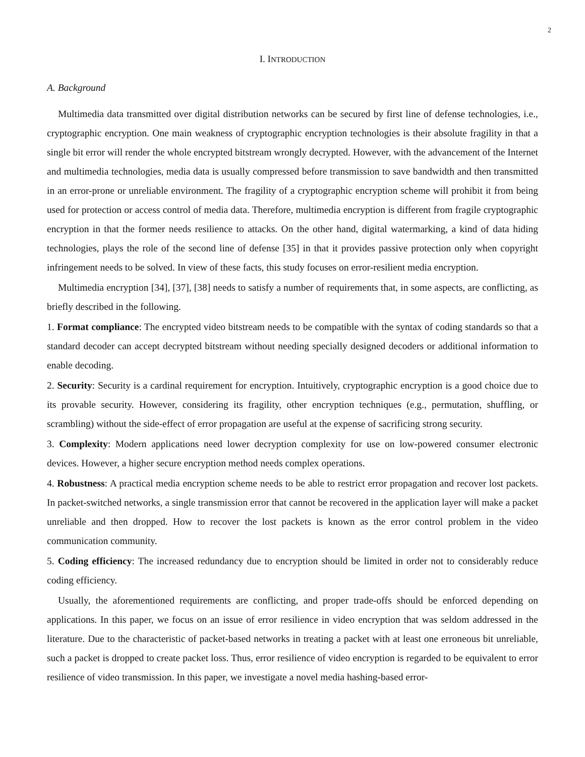2
I. INTRODUCTION
A. Background
Multimedia data transmitted over digital distribution networks can be secured by first line of defense technologies, i.e., cryptographic encryption. One main weakness of cryptographic encryption technologies is their absolute fragility in that a single bit error will render the whole encrypted bitstream wrongly decrypted. However, with the advancement of the Internet and multimedia technologies, media data is usually compressed before transmission to save bandwidth and then transmitted in an error-prone or unreliable environment. The fragility of a cryptographic encryption scheme will prohibit it from being used for protection or access control of media data. Therefore, multimedia encryption is different from fragile cryptographic encryption in that the former needs resilience to attacks. On the other hand, digital watermarking, a kind of data hiding technologies, plays the role of the second line of defense [35] in that it provides passive protection only when copyright infringement needs to be solved. In view of these facts, this study focuses on error-resilient media encryption.
Multimedia encryption [34], [37], [38] needs to satisfy a number of requirements that, in some aspects, are conflicting, as briefly described in the following.
1. Format compliance: The encrypted video bitstream needs to be compatible with the syntax of coding standards so that a standard decoder can accept decrypted bitstream without needing specially designed decoders or additional information to enable decoding.
2. Security: Security is a cardinal requirement for encryption. Intuitively, cryptographic encryption is a good choice due to its provable security. However, considering its fragility, other encryption techniques (e.g., permutation, shuffling, or scrambling) without the side-effect of error propagation are useful at the expense of sacrificing strong security.
3. Complexity: Modern applications need lower decryption complexity for use on low-powered consumer electronic devices. However, a higher secure encryption method needs complex operations.
4. Robustness: A practical media encryption scheme needs to be able to restrict error propagation and recover lost packets. In packet-switched networks, a single transmission error that cannot be recovered in the application layer will make a packet unreliable and then dropped. How to recover the lost packets is known as the error control problem in the video communication community.
5. Coding efficiency: The increased redundancy due to encryption should be limited in order not to considerably reduce coding efficiency.
Usually, the aforementioned requirements are conflicting, and proper trade-offs should be enforced depending on applications. In this paper, we focus on an issue of error resilience in video encryption that was seldom addressed in the literature. Due to the characteristic of packet-based networks in treating a packet with at least one erroneous bit unreliable, such a packet is dropped to create packet loss. Thus, error resilience of video encryption is regarded to be equivalent to error resilience of video transmission. In this paper, we investigate a novel media hashing-based error-